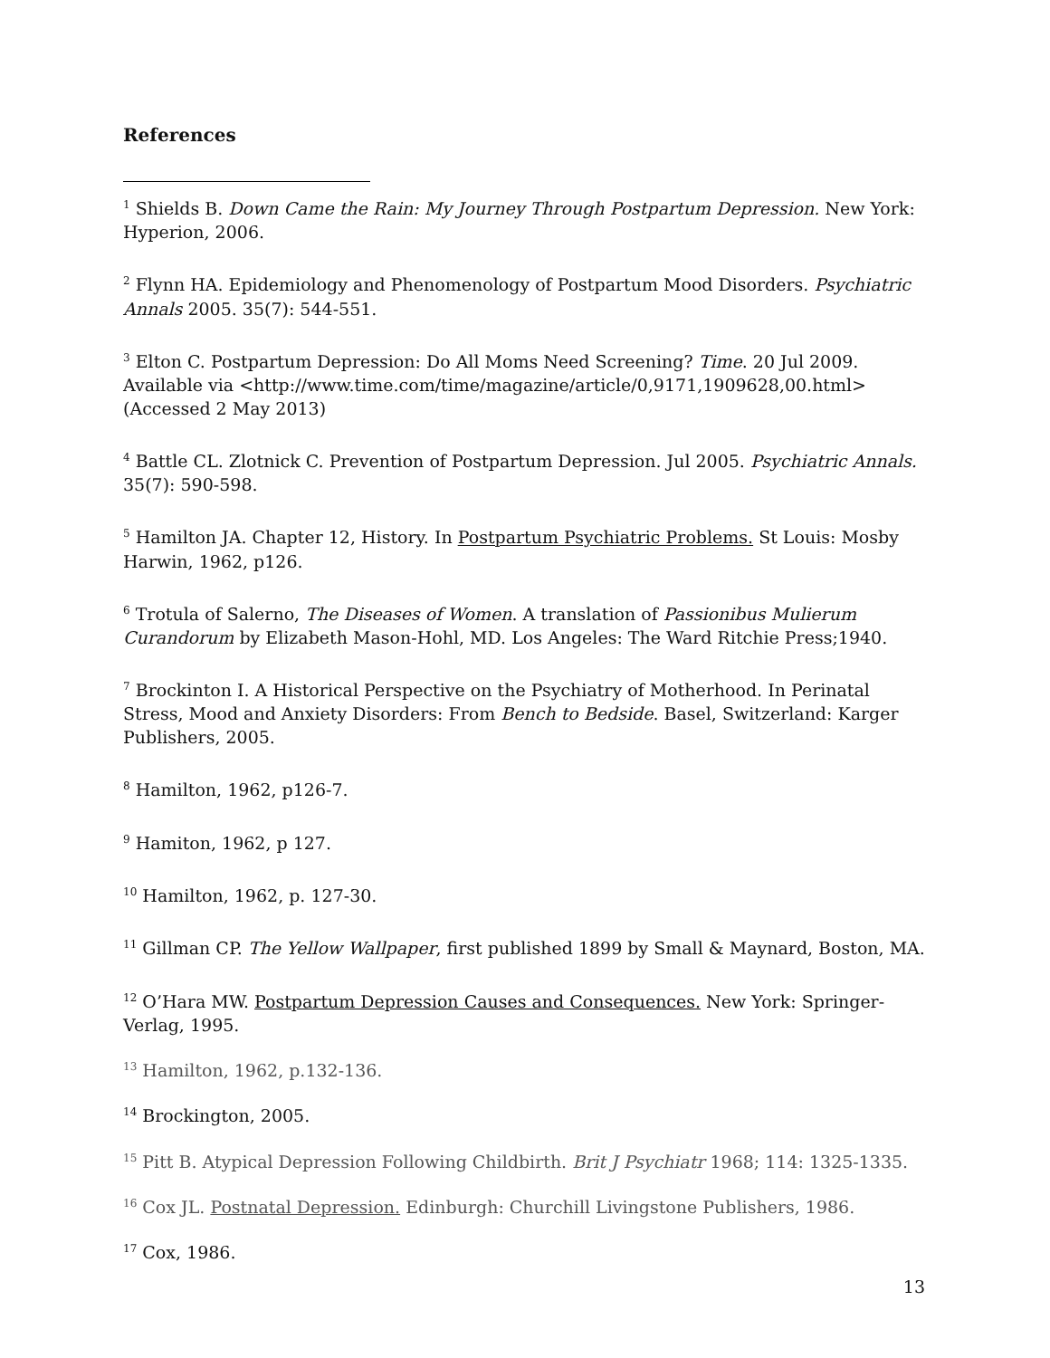References
<sup>1</sup> Shields B. Down Came the Rain: My Journey Through Postpartum Depression. New York: Hyperion, 2006.
<sup>2</sup> Flynn HA. Epidemiology and Phenomenology of Postpartum Mood Disorders. Psychiatric Annals 2005. 35(7): 544-551.
<sup>3</sup> Elton C. Postpartum Depression: Do All Moms Need Screening? Time. 20 Jul 2009. Available via <http://www.time.com/time/magazine/article/0,9171,1909628,00.html> (Accessed 2 May 2013)
<sup>4</sup> Battle CL. Zlotnick C. Prevention of Postpartum Depression. Jul 2005. Psychiatric Annals. 35(7): 590-598.
<sup>5</sup> Hamilton JA. Chapter 12, History. In Postpartum Psychiatric Problems. St Louis: Mosby Harwin, 1962, p126.
<sup>6</sup> Trotula of Salerno, The Diseases of Women. A translation of Passionibus Mulierum Curandorum by Elizabeth Mason-Hohl, MD. Los Angeles: The Ward Ritchie Press;1940.
<sup>7</sup> Brockinton I. A Historical Perspective on the Psychiatry of Motherhood. In Perinatal Stress, Mood and Anxiety Disorders: From Bench to Bedside. Basel, Switzerland: Karger Publishers, 2005.
<sup>8</sup> Hamilton, 1962, p126-7.
<sup>9</sup> Hamiton, 1962, p 127.
<sup>10</sup> Hamilton, 1962, p. 127-30.
<sup>11</sup> Gillman CP. The Yellow Wallpaper, first published 1899 by Small & Maynard, Boston, MA.
<sup>12</sup> O’Hara MW. Postpartum Depression Causes and Consequences. New York: Springer-Verlag, 1995.
<sup>13</sup> Hamilton, 1962, p.132-136.
<sup>14</sup> Brockington, 2005.
<sup>15</sup> Pitt B. Atypical Depression Following Childbirth. Brit J Psychiatr 1968; 114: 1325-1335.
<sup>16</sup> Cox JL. Postnatal Depression. Edinburgh: Churchill Livingstone Publishers, 1986.
<sup>17</sup> Cox, 1986.
13